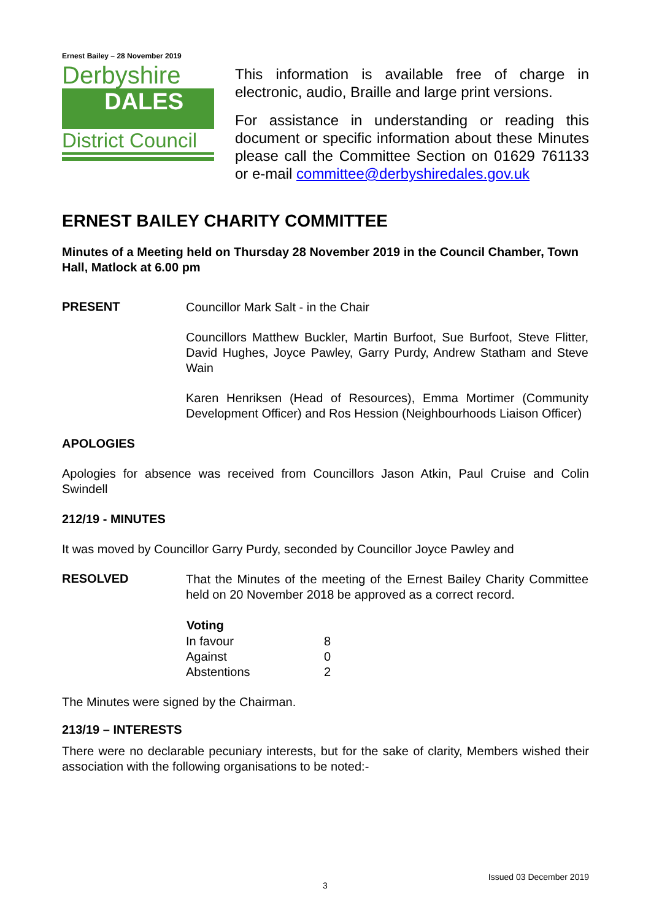Ernest Bailey – 28 November 2019
Derbyshire
DALES
District Council
This information is available free of charge in electronic, audio, Braille and large print versions.
For assistance in understanding or reading this document or specific information about these Minutes please call the Committee Section on 01629 761133 or e-mail committee@derbyshiredales.gov.uk
ERNEST BAILEY CHARITY COMMITTEE
Minutes of a Meeting held on Thursday 28 November 2019 in the Council Chamber, Town Hall, Matlock at 6.00 pm
PRESENT
Councillor Mark Salt - in the Chair
Councillors Matthew Buckler, Martin Burfoot, Sue Burfoot, Steve Flitter, David Hughes, Joyce Pawley, Garry Purdy, Andrew Statham and Steve Wain
Karen Henriksen (Head of Resources), Emma Mortimer (Community Development Officer) and Ros Hession (Neighbourhoods Liaison Officer)
APOLOGIES
Apologies for absence was received from Councillors Jason Atkin, Paul Cruise and Colin Swindell
212/19 - MINUTES
It was moved by Councillor Garry Purdy, seconded by Councillor Joyce Pawley and
RESOLVED
That the Minutes of the meeting of the Ernest Bailey Charity Committee held on 20 November 2018 be approved as a correct record.
| Voting | |
| In favour | 8 |
| Against | 0 |
| Abstentions | 2 |
The Minutes were signed by the Chairman.
213/19 – INTERESTS
There were no declarable pecuniary interests, but for the sake of clarity, Members wished their association with the following organisations to be noted:-
Issued 03 December 2019
3